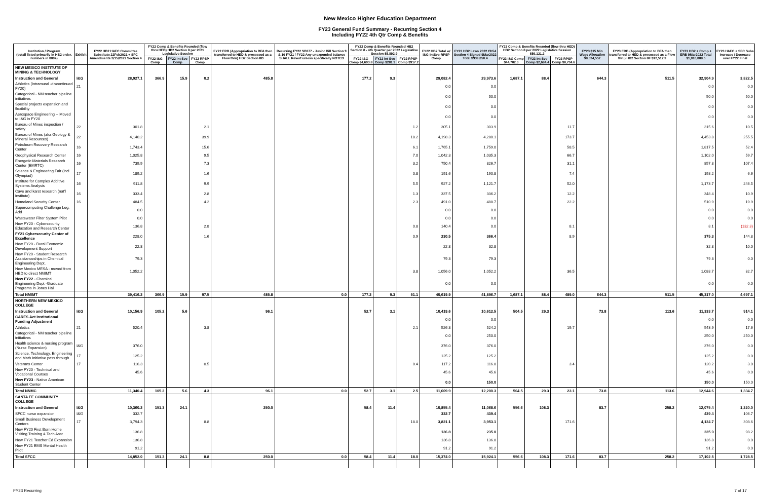New Mexico Higher Education Department
FY23 General Fund Summary - Recurring Section 4
Including FY22 4th Qtr Comp & Benefits
| Institution / Program (detail listed primarily in HB2 order, numbers in 000s) | Exhibit | FY22 HB2 HAFC Committee Substitute 22Feb2021 + SFC Amendments 3/15/2021 Section 4 | FY22 Comp & Benefits Rounded (flow thru HED) HB2 Section 8 per 2021 Legislative Session | | | FY22 ERB (Appropriation to DFA then transferred to HED & processed as a Flow thru) HB2 Section 8D | Recurring FY22 SB377 - Junior Bill Section 9 & 16 FY21 / FY22 Any unexpended balance SHALL Revert unless specifically NOTED | FY22 Comp & Benefits Rounded HB2 Section 8 - 4th Quarter per 2022 Legislative Session $5,892.9 | | | FY22 HB2 Total w/ I&G-IntSvc-RPSP Comp | FY23 HB2 Laws 2022 Ch54 Section 4 Signed 9Mar2022 Total $939,050.4 | FY23 Comp & Benefits Rounded (flow thru HED) HB2 Section 8 per 2022 Legislative Session $56,121.3 | | | FY23 $15 Min Wage Allocation $8,324,552 | FY23 ERB (Appropriation to DFA then transferred to HED & processed as a Flow thru) HB2 Section 8F $12,512.3 | FY23 HB2 + Comp + ERB 9Mar2022 Total $1,016,008.6 | FY23 HAFC + SFC Subs Increase / Decrease over FY22 Final |
| --- | --- | --- | --- | --- | --- | --- | --- | --- | --- | --- | --- | --- | --- | --- | --- | --- | --- | --- | --- |
| | | | FY22 I&G Comp | FY22 Int Svc Comp | FY22 RPSP Comp | | | FY22 I&G Comp $4,693.8 | FY22 Int Svc Comp $281.9 | FY22 RPSP Comp $917.2 | | | FY23 I&G Comp $44,702.3 | FY23 Int Svc Comp $2,684.4 | FY23 RPSP Comp $8,734.6 | | | | |
| NEW MEXICO INSTITUTE OF MINING & TECHNOLOGY | | | | | | | | | | | | | | | | | | | |
| Instruction and General | I&G | 28,027.1 | 366.9 | 15.9 | 0.2 | 485.8 | | 177.2 | 9.3 | | 29,082.4 | 29,973.6 | 1,687.1 | 88.4 | | 644.3 | 511.5 | 32,904.9 | 3,822.5 |
| Athletics (Intramural -discontinued FY20) | 21 | | | | | | | | | | 0.0 | 0.0 | | | | | | 0.0 | 0.0 |
| Categorical - NM teacher pipeline initiatives | | | | | | | | | | | 0.0 | 50.0 | | | | | | 50.0 | 50.0 |
| Special projects expansion and flexibility | | | | | | | | | | | 0.0 | 0.0 | | | | | | 0.0 | 0.0 |
| Aerospace Engineering -- Moved to I&G in FY20 | | | | | | | | | | | 0.0 | 0.0 | | | | | | 0.0 | 0.0 |
| Bureau of Mines inspection / safety | 22 | 301.8 | | | 2.1 | | | | | 1.2 | 305.1 | 303.9 | | | 11.7 | | | 315.6 | 10.5 |
| Bureau of Mines (aka Geology & Mineral Resources) | 22 | 4,140.2 | | | 39.9 | | | | | 18.2 | 4,198.3 | 4,280.1 | | | 173.7 | | | 4,453.8 | 255.5 |
| Petroleum Recovery Research Center | 16 | 1,743.4 | | | 15.6 | | | | | 6.1 | 1,765.1 | 1,759.0 | | | 58.5 | | | 1,817.5 | 52.4 |
| Geophysical Research Center | 16 | 1,025.8 | | | 9.5 | | | | | 7.0 | 1,042.3 | 1,035.3 | | | 66.7 | | | 1,102.0 | 59.7 |
| Energetic Materials Research Center (EMRTC) | 16 | 739.9 | | | 7.3 | | | | | 3.2 | 750.4 | 826.7 | | | 31.1 | | | 857.8 | 107.4 |
| Science & Engineering Fair (incl Olympiad) | 17 | 189.2 | | | 1.6 | | | | | 0.8 | 191.6 | 190.8 | | | 7.4 | | | 198.2 | 6.6 |
| Institute for Complex Additive Systems Analysis | 16 | 911.8 | | | 9.9 | | | | | 5.5 | 927.2 | 1,121.7 | | | 52.0 | | | 1,173.7 | 246.5 |
| Cave and karst research (nat'l institute) | 16 | 333.4 | | | 2.8 | | | | | 1.3 | 337.5 | 336.2 | | | 12.2 | | | 348.4 | 10.9 |
| Homeland Security Center | 16 | 484.5 | | | 4.2 | | | | | 2.3 | 491.0 | 488.7 | | | 22.2 | | | 510.9 | 19.9 |
| Supercomputing Challenge Leg. Add | | 0.0 | | | | | | | | | 0.0 | 0.0 | | | | | | 0.0 | 0.0 |
| Wastewater Filter System Pilot | | 0.0 | | | | | | | | | 0.0 | 0.0 | | | | | | 0.0 | 0.0 |
| New FY20 - Cybersecurity Education and Research Center | | 136.8 | | | 2.8 | | | | | 0.8 | 140.4 | 0.0 | | | 8.1 | | | 8.1 | (132.3) |
| FY21 Cybersecurity Center of Excellence | | 228.0 | | | 1.6 | | | | | 0.9 | 230.5 | 366.4 | | | 8.9 | | | 375.3 | 144.8 |
| New FY20 - Rural Economic Development Support | | 22.8 | | | | | | | | | 22.8 | 32.8 | | | | | | 32.8 | 10.0 |
| New FY20 - Student Research Assistanceships in Chemical Engineering Dept. | | 79.3 | | | | | | | | | 79.3 | 79.3 | | | | | | 79.3 | 0.0 |
| New Mexico MESA - moved from HED to direct NMIMT | | 1,052.2 | | | | | | | | 3.8 | 1,056.0 | 1,052.2 | | | 36.5 | | | 1,088.7 | 32.7 |
| New FY22 - Chemical Engineering Dept -Graduate Programs in Jones Hall | | | | | | | | | | | 0.0 | 0.0 | | | | | | 0.0 | 0.0 |
| Total NMIMT | | 39,416.2 | 366.9 | 15.9 | 97.5 | 485.8 | 0.0 | 177.2 | 9.3 | 51.1 | 40,619.9 | 41,896.7 | 1,687.1 | 88.4 | 489.0 | 644.3 | 511.5 | 45,317.0 | 4,697.1 |
| NORTHERN NEW MEXICO COLLEGE | | | | | | | | | | | | | | | | | | | |
| Instruction and General | I&G | 10,156.9 | 105.2 | 5.6 | | 96.1 | | 52.7 | 3.1 | | 10,419.6 | 10,612.5 | 504.5 | 29.3 | | 73.8 | 113.6 | 11,333.7 | 914.1 |
| CARES Act Institutional Funding Adjustment | | | | | | | | | | | 0.0 | 0.0 | | | | | | 0.0 | 0.0 |
| Athletics | 21 | 520.4 | | | 3.8 | | | | | 2.1 | 526.3 | 524.2 | | | 19.7 | | | 543.9 | 17.6 |
| Categorical - NM teacher pipeline initiatives | | | | | | | | | | | 0.0 | 250.0 | | | | | | 250.0 | 250.0 |
| Health science & nursing program (Nurse Expansion) | I&G | 376.0 | | | | | | | | | 376.0 | 376.0 | | | | | | 376.0 | 0.0 |
| Science, Technology, Engineering and Math Initiative pass through | 17 | 125.2 | | | | | | | | | 125.2 | 125.2 | | | | | | 125.2 | 0.0 |
| Veterans Center | 17 | 116.3 | | | 0.5 | | | | | 0.4 | 117.2 | 116.8 | | | 3.4 | | | 120.2 | 3.0 |
| New FY20 - Technical and Vocational Courses | | 45.6 | | | | | | | | | 45.6 | 45.6 | | | | | | 45.6 | 0.0 |
| New FY23 - Native American Student Center | | | | | | | | | | | 0.0 | 150.0 | | | | | | 150.0 | 150.0 |
| Total NNMC | | 11,340.4 | 105.2 | 5.6 | 4.3 | 96.1 | 0.0 | 52.7 | 3.1 | 2.5 | 11,609.9 | 12,200.3 | 504.5 | 29.3 | 23.1 | 73.8 | 113.6 | 12,944.6 | 1,334.7 |
| SANTA FE COMMUNITY COLLEGE | | | | | | | | | | | | | | | | | | | |
| Instruction and General | I&G | 10,360.2 | 151.3 | 24.1 | | 250.0 | | 58.4 | 11.4 | | 10,855.4 | 11,068.6 | 556.6 | 108.3 | | 83.7 | 258.2 | 12,075.4 | 1,220.0 |
| SFCC nurse expansion | I&G | 332.7 | | | | | | | | | 332.7 | 439.4 | | | | | | 439.4 | 106.7 |
| Small Business Development Centers | 17 | 3,794.3 | | | 8.8 | | | | | 18.0 | 3,821.1 | 3,953.1 | | | 171.6 | | | 4,124.7 | 303.6 |
| New FY20 First Born Home Visiting Training & Tech Asst | | 136.8 | | | | | | | | | 136.8 | 235.0 | | | | | | 235.0 | 98.2 |
| New FY21 Teacher Ed Expansion | | 136.8 | | | | | | | | | 136.8 | 136.8 | | | | | | 136.8 | 0.0 |
| New FY21 EMS Mental Health Pilot | | 91.2 | | | | | | | | | 91.2 | 91.2 | | | | | | 91.2 | 0.0 |
| Total SFCC | | 14,852.0 | 151.3 | 24.1 | 8.8 | 250.0 | 0.0 | 58.4 | 11.4 | 18.0 | 15,374.0 | 15,924.1 | 556.6 | 108.3 | 171.6 | 83.7 | 258.2 | 17,102.5 | 1,728.5 |
FY23 Recurring 7 of 17